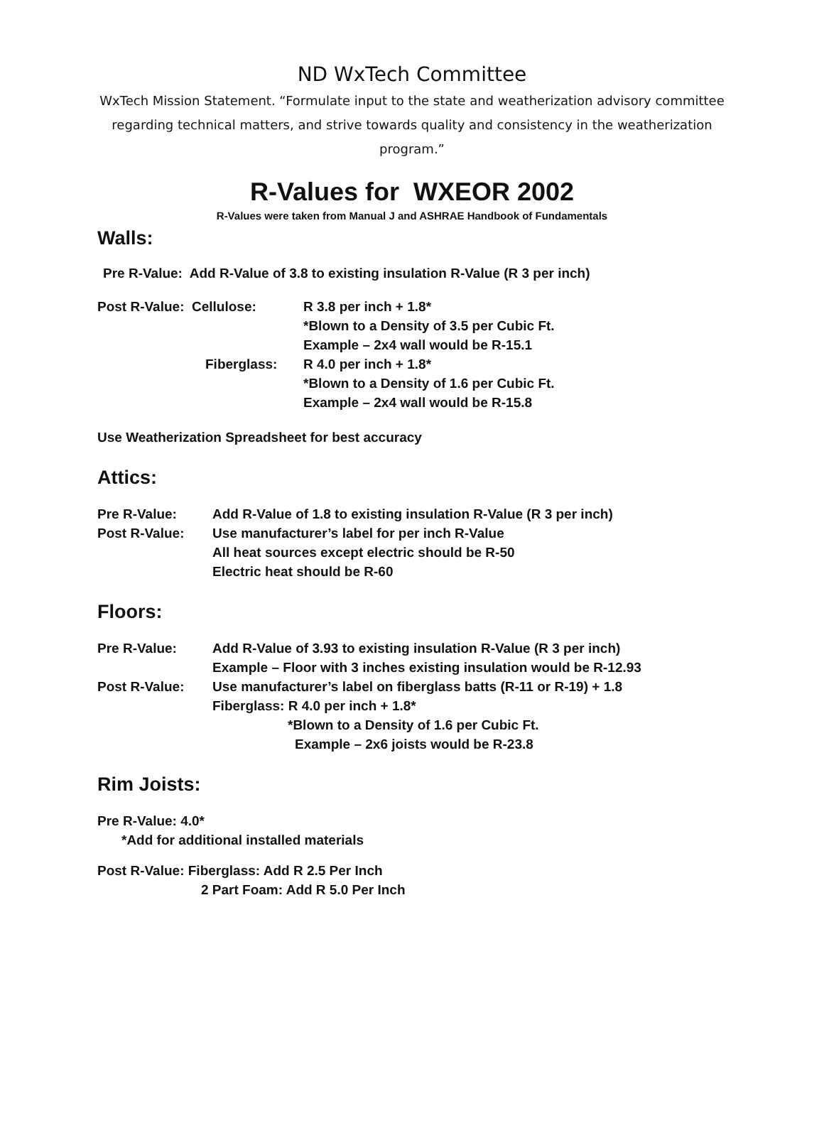ND WxTech Committee
WxTech Mission Statement. “Formulate input to the state and weatherization advisory committee regarding technical matters, and strive towards quality and consistency in the weatherization program.”
R-Values for WXEOR 2002
R-Values were taken from Manual J and ASHRAE Handbook of Fundamentals
Walls:
Pre R-Value: Add R-Value of 3.8 to existing insulation R-Value (R 3 per inch)
Post R-Value: Cellulose: R 3.8 per inch + 1.8*
*Blown to a Density of 3.5 per Cubic Ft.
Example – 2x4 wall would be R-15.1
Fiberglass: R 4.0 per inch + 1.8*
*Blown to a Density of 1.6 per Cubic Ft.
Example – 2x4 wall would be R-15.8
Use Weatherization Spreadsheet for best accuracy
Attics:
Pre R-Value: Add R-Value of 1.8 to existing insulation R-Value (R 3 per inch)
Post R-Value: Use manufacturer’s label for per inch R-Value
All heat sources except electric should be R-50
Electric heat should be R-60
Floors:
Pre R-Value: Add R-Value of 3.93 to existing insulation R-Value (R 3 per inch)
Example – Floor with 3 inches existing insulation would be R-12.93
Post R-Value: Use manufacturer’s label on fiberglass batts (R-11 or R-19) + 1.8
Fiberglass: R 4.0 per inch + 1.8*
*Blown to a Density of 1.6 per Cubic Ft.
Example – 2x6 joists would be R-23.8
Rim Joists:
Pre R-Value: 4.0*
*Add for additional installed materials
Post R-Value: Fiberglass: Add R 2.5 Per Inch
2 Part Foam: Add R 5.0 Per Inch